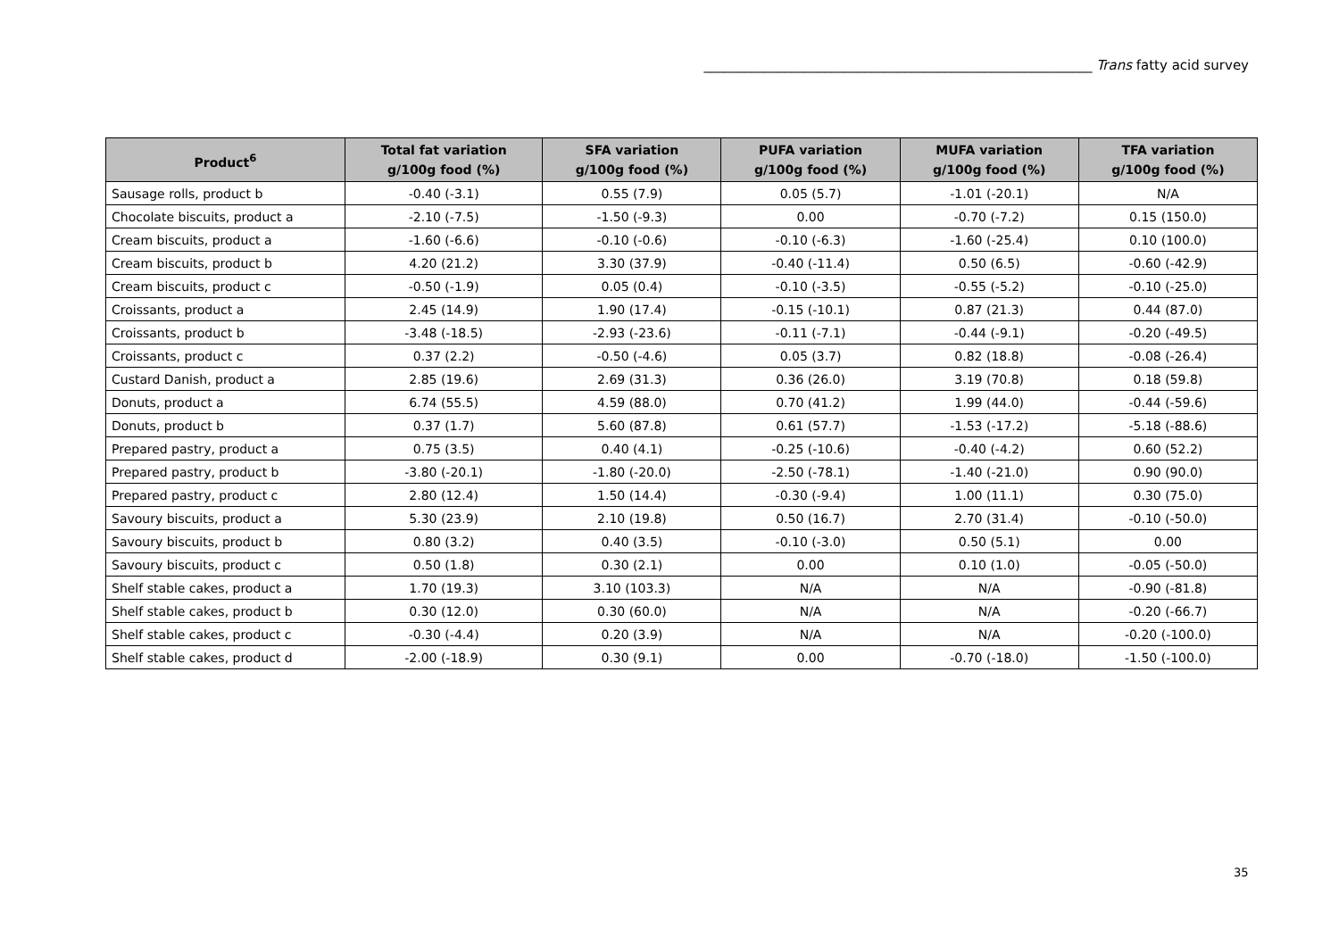__________________________________________________________ Trans fatty acid survey
| Product<sup>6</sup> | Total fat variation g/100g food (%) | SFA variation g/100g food (%) | PUFA variation g/100g food (%) | MUFA variation g/100g food (%) | TFA variation g/100g food (%) |
| --- | --- | --- | --- | --- | --- |
| Sausage rolls, product b | -0.40 (-3.1) | 0.55 (7.9) | 0.05 (5.7) | -1.01 (-20.1) | N/A |
| Chocolate biscuits, product a | -2.10 (-7.5) | -1.50 (-9.3) | 0.00 | -0.70 (-7.2) | 0.15 (150.0) |
| Cream biscuits, product a | -1.60 (-6.6) | -0.10 (-0.6) | -0.10 (-6.3) | -1.60 (-25.4) | 0.10 (100.0) |
| Cream biscuits, product b | 4.20 (21.2) | 3.30 (37.9) | -0.40 (-11.4) | 0.50 (6.5) | -0.60 (-42.9) |
| Cream biscuits, product c | -0.50 (-1.9) | 0.05 (0.4) | -0.10 (-3.5) | -0.55 (-5.2) | -0.10 (-25.0) |
| Croissants, product a | 2.45 (14.9) | 1.90 (17.4) | -0.15 (-10.1) | 0.87 (21.3) | 0.44 (87.0) |
| Croissants, product b | -3.48 (-18.5) | -2.93 (-23.6) | -0.11 (-7.1) | -0.44 (-9.1) | -0.20 (-49.5) |
| Croissants, product c | 0.37 (2.2) | -0.50 (-4.6) | 0.05 (3.7) | 0.82 (18.8) | -0.08 (-26.4) |
| Custard Danish, product a | 2.85 (19.6) | 2.69 (31.3) | 0.36 (26.0) | 3.19 (70.8) | 0.18 (59.8) |
| Donuts, product a | 6.74 (55.5) | 4.59 (88.0) | 0.70 (41.2) | 1.99 (44.0) | -0.44 (-59.6) |
| Donuts, product b | 0.37 (1.7) | 5.60 (87.8) | 0.61 (57.7) | -1.53 (-17.2) | -5.18 (-88.6) |
| Prepared pastry, product a | 0.75 (3.5) | 0.40 (4.1) | -0.25 (-10.6) | -0.40 (-4.2) | 0.60 (52.2) |
| Prepared pastry, product b | -3.80 (-20.1) | -1.80 (-20.0) | -2.50 (-78.1) | -1.40 (-21.0) | 0.90 (90.0) |
| Prepared pastry, product c | 2.80 (12.4) | 1.50 (14.4) | -0.30 (-9.4) | 1.00 (11.1) | 0.30 (75.0) |
| Savoury biscuits, product a | 5.30 (23.9) | 2.10 (19.8) | 0.50 (16.7) | 2.70 (31.4) | -0.10 (-50.0) |
| Savoury biscuits, product b | 0.80 (3.2) | 0.40 (3.5) | -0.10 (-3.0) | 0.50 (5.1) | 0.00 |
| Savoury biscuits, product c | 0.50 (1.8) | 0.30 (2.1) | 0.00 | 0.10 (1.0) | -0.05 (-50.0) |
| Shelf stable cakes, product a | 1.70 (19.3) | 3.10 (103.3) | N/A | N/A | -0.90 (-81.8) |
| Shelf stable cakes, product b | 0.30 (12.0) | 0.30 (60.0) | N/A | N/A | -0.20 (-66.7) |
| Shelf stable cakes, product c | -0.30 (-4.4) | 0.20 (3.9) | N/A | N/A | -0.20 (-100.0) |
| Shelf stable cakes, product d | -2.00 (-18.9) | 0.30 (9.1) | 0.00 | -0.70 (-18.0) | -1.50 (-100.0) |
35